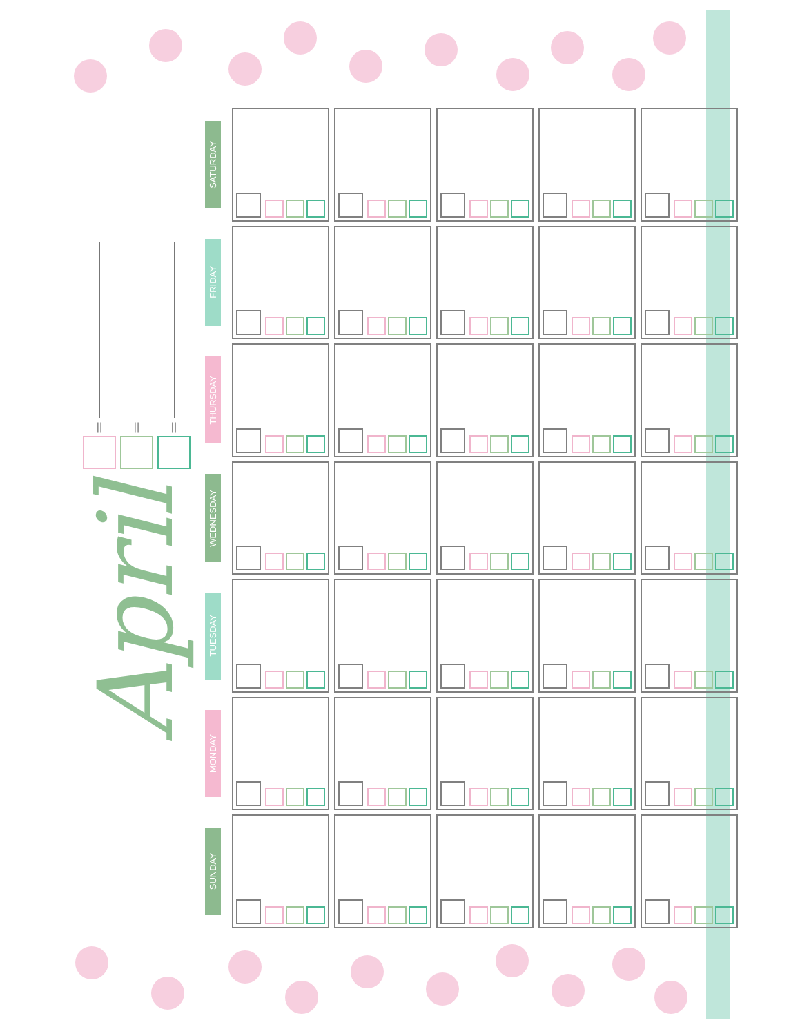April
| SATURDAY | | | | | |
| FRIDAY | | | | | |
| THURSDAY | | | | | |
| WEDNESDAY | | | | | |
| TUESDAY | | | | | |
| MONDAY | | | | | |
| SUNDAY | | | | | |
|| || ||